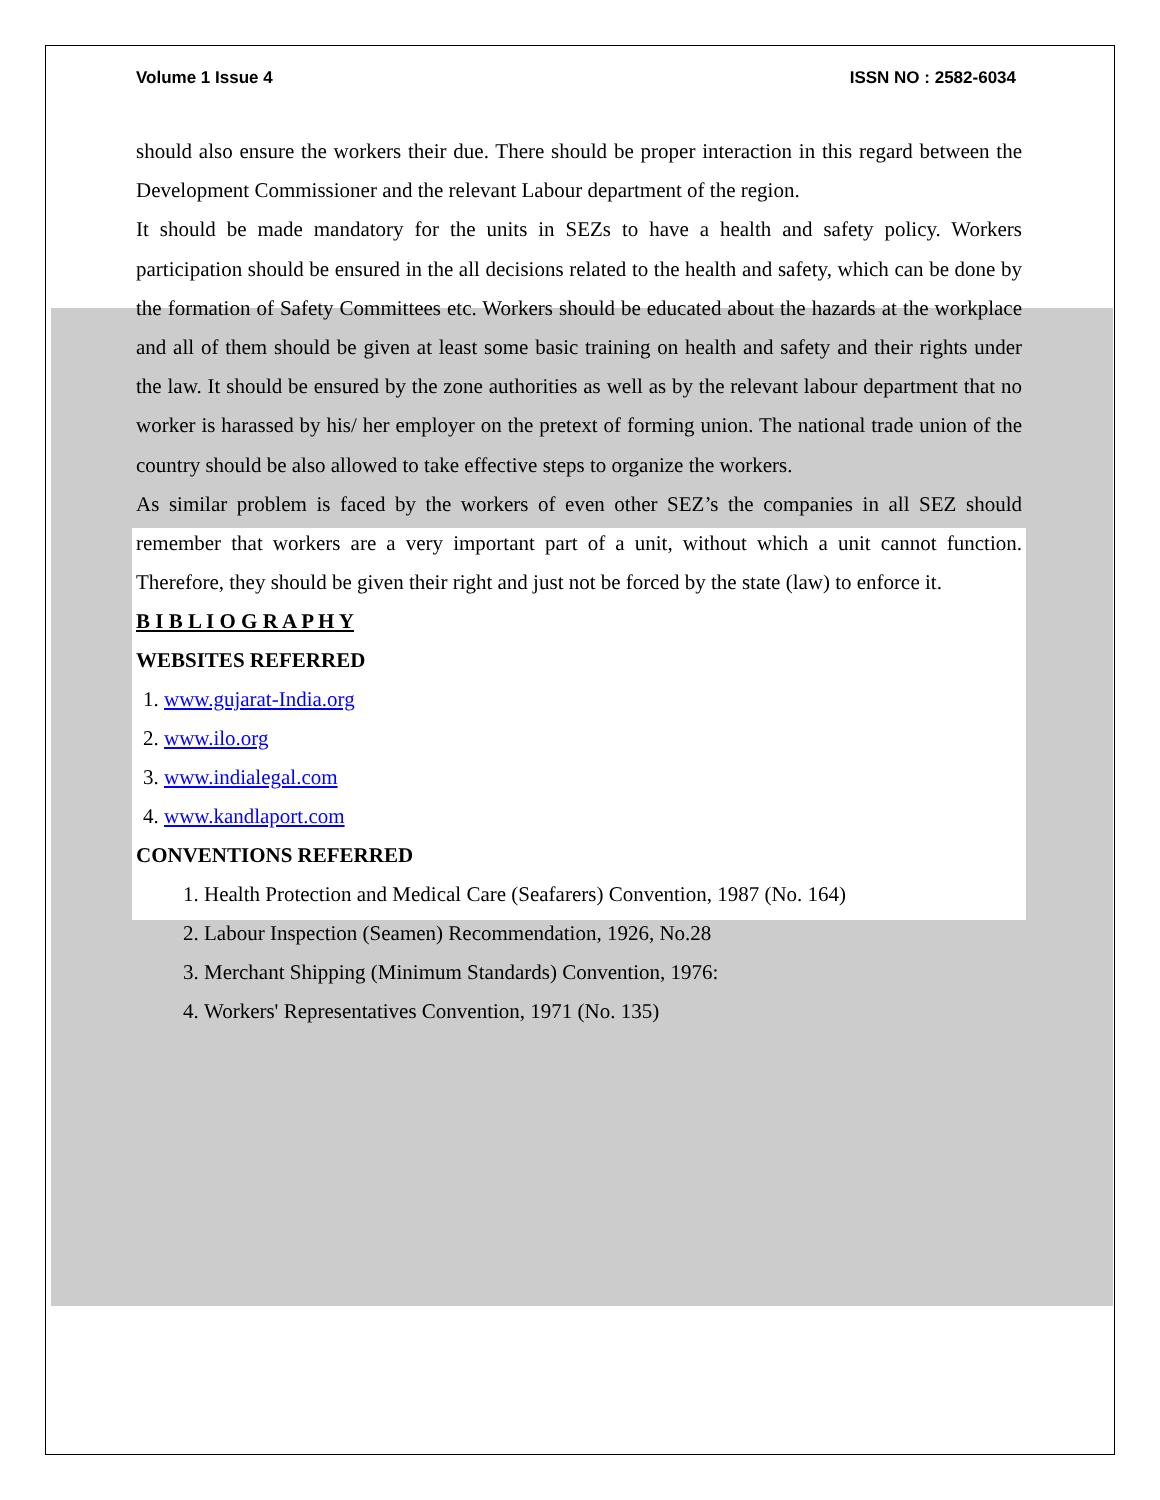Volume 1 Issue 4 ISSN NO : 2582-6034
should also ensure the workers their due. There should be proper interaction in this regard between the Development Commissioner and the relevant Labour department of the region.
It should be made mandatory for the units in SEZs to have a health and safety policy. Workers participation should be ensured in the all decisions related to the health and safety, which can be done by the formation of Safety Committees etc. Workers should be educated about the hazards at the workplace and all of them should be given at least some basic training on health and safety and their rights under the law. It should be ensured by the zone authorities as well as by the relevant labour department that no worker is harassed by his/ her employer on the pretext of forming union. The national trade union of the country should be also allowed to take effective steps to organize the workers.
As similar problem is faced by the workers of even other SEZ’s the companies in all SEZ should remember that workers are a very important part of a unit, without which a unit cannot function. Therefore, they should be given their right and just not be forced by the state (law) to enforce it.
B I B L I O G R A P H Y
WEBSITES REFERRED
1. www.gujarat-India.org
2. www.ilo.org
3. www.indialegal.com
4. www.kandlaport.com
CONVENTIONS REFERRED
1. Health Protection and Medical Care (Seafarers) Convention, 1987 (No. 164)
2. Labour Inspection (Seamen) Recommendation, 1926, No.28
3. Merchant Shipping (Minimum Standards) Convention, 1976:
4. Workers' Representatives Convention, 1971 (No. 135)